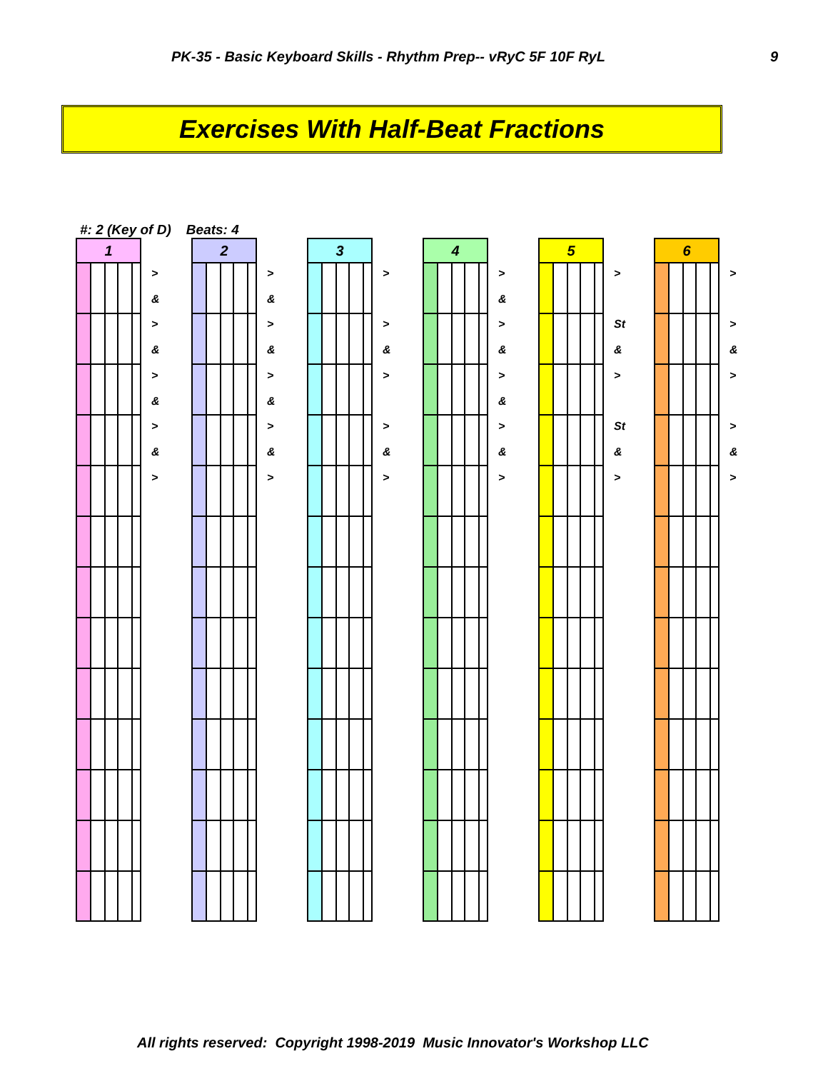PK-35 - Basic Keyboard Skills - Rhythm Prep-- vRyC 5F 10F RyL 9
Exercises With Half-Beat Fractions
#: 2 (Key of D) Beats: 4
1
>
&
>
&
>
&
>
&
>
2
>
&
>
&
>
&
>
&
>
3
>
>
&
>
>
&
>
4
>
&
>
&
>
&
>
&
>
5
>
St
&
>
St
&
>
6
>
>
&
>
>
&
>
All rights reserved: Copyright 1998-2019 Music Innovator's Workshop LLC